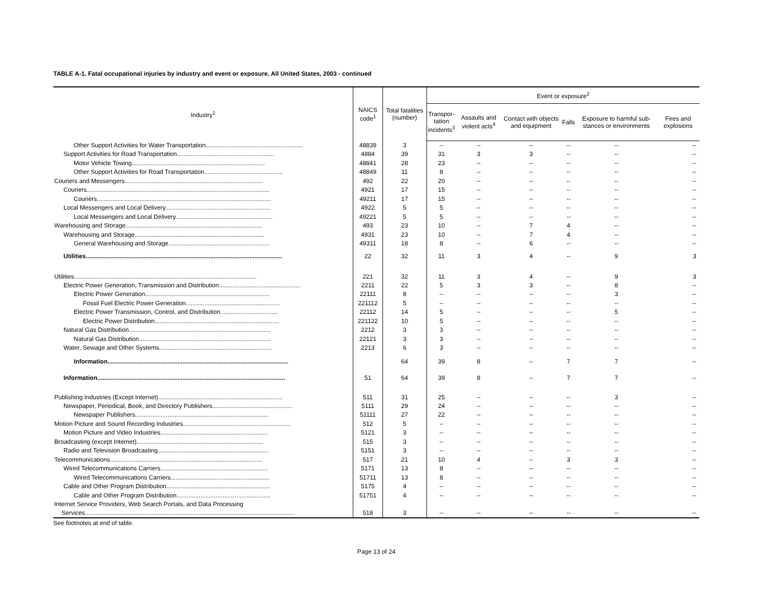TABLE A-1. Fatal occupational injuries by industry and event or exposure, All United States, 2003 - continued
| Industry<sup>1</sup> | NAICS code<sup>1</sup> | Total fatalities (number) | Event or exposure<sup>2</sup> | | | | | |
| --- | --- | --- | --- | --- | --- | --- | --- | --- |
| | | | Transpor- tation incidents<sup>3</sup> | Assaults and violent acts<sup>4</sup> | Contact with objects and equipment | Falls | Exposure to harmful sub-stances or environments | Fires and explosions |
| Other Support Activities for Water Transportation......................................................... | 48839 | 3 | -- | -- | -- | -- | -- | -- |
| Support Activities for Road Transportation......................................................... | 4884 | 39 | 31 | 3 | 3 | -- | -- | -- |
| Motor Vehicle Towing.............................................................................. | 48841 | 28 | 23 | -- | -- | -- | -- | -- |
| Other Support Activities for Road Transportation.............................................. | 48849 | 11 | 8 | -- | -- | -- | -- | -- |
| Couriers and Messengers................................................................................. | 492 | 22 | 20 | -- | -- | -- | -- | -- |
| Couriers........................................................................................................... | 4921 | 17 | 15 | -- | -- | -- | -- | -- |
| Couriers...................................................................................................... | 49211 | 17 | 15 | -- | -- | -- | -- | -- |
| Local Messengers and Local Delivery.............................................................. | 4922 | 5 | 5 | -- | -- | -- | -- | -- |
| Local Messengers and Local Delivery......................................................... | 49221 | 5 | 5 | -- | -- | -- | -- | -- |
| Warehousing and Storage................................................................................ | 493 | 23 | 10 | -- | 7 | 4 | -- | -- |
| Warehousing and Storage............................................................................ | 4931 | 23 | 10 | -- | 7 | 4 | -- | -- |
| General Warehousing and Storage........................................................... | 49311 | 18 | 8 | -- | 6 | -- | -- | -- |
| Utilities................................................................................................................... | 22 | 32 | 11 | 3 | 4 | -- | 9 | 3 |
| Utilities........................................................................................................... | 221 | 32 | 11 | 3 | 4 | -- | 9 | 3 |
| Electric Power Generation, Transmission and Distribution................................................ | 2211 | 22 | 5 | 3 | 3 | -- | 8 | -- |
| Electric Power Generation......................................................................... | 22111 | 8 | -- | -- | -- | -- | 3 | -- |
| Fossil Fuel Electric Power Generation....................................................... | 221112 | 5 | -- | -- | -- | -- | -- | -- |
| Electric Power Transmission, Control, and Distribution.................................. | 22112 | 14 | 5 | -- | -- | -- | 5 | -- |
| Electric Power Distribution......................................................................... | 221122 | 10 | 5 | -- | -- | -- | -- | -- |
| Natural Gas Distribution................................................................................... | 2212 | 3 | 3 | -- | -- | -- | -- | -- |
| Natural Gas Distribution............................................................................. | 22121 | 3 | 3 | -- | -- | -- | -- | -- |
| Water, Sewage and Other Systems.................................................................. | 2213 | 6 | 3 | -- | -- | -- | -- | -- |
| Information.......................................................................................................... | | 64 | 39 | 8 | -- | 7 | 7 | -- |
| Information.............................................................................................................. | 51 | 64 | 39 | 8 | -- | 7 | 7 | -- |
| Publishing Industries (Except Internet)......................................................................... | 511 | 31 | 25 | -- | -- | -- | 3 | -- |
| Newspaper, Periodical, Book, and Directory Publishers............................................... | 5111 | 29 | 24 | -- | -- | -- | -- | -- |
| Newspaper Publishers.............................................................................. | 51111 | 27 | 22 | -- | -- | -- | -- | -- |
| Motion Picture and Sound Recording Industries............................................................... | 512 | 5 | -- | -- | -- | -- | -- | -- |
| Motion Picture and Video Industries............................................................... | 5121 | 3 | -- | -- | -- | -- | -- | -- |
| Broadcasting (except Internet).......................................................................... | 515 | 3 | -- | -- | -- | -- | -- | -- |
| Radio and Television Broadcasting................................................................. | 5151 | 3 | -- | -- | -- | -- | -- | -- |
| Telecommunications......................................................................................... | 517 | 21 | 10 | 4 | -- | 3 | 3 | -- |
| Wired Telecommunications Carriers............................................................... | 5171 | 13 | 8 | -- | -- | -- | -- | -- |
| Wired Telecommunications Carriers.......................................................... | 51711 | 13 | 8 | -- | -- | -- | -- | -- |
| Cable and Other Program Distribution............................................................. | 5175 | 4 | -- | -- | -- | -- | -- | -- |
| Cable and Other Program Distribution....................................................... | 51751 | 4 | -- | -- | -- | -- | -- | -- |
| Internet Service Providers, Web Search Portals, and Data Processing Services........................................................................................................................... | 518 | 3 | -- | -- | -- | -- | -- | -- |
See footnotes at end of table.
Page 13 of 24